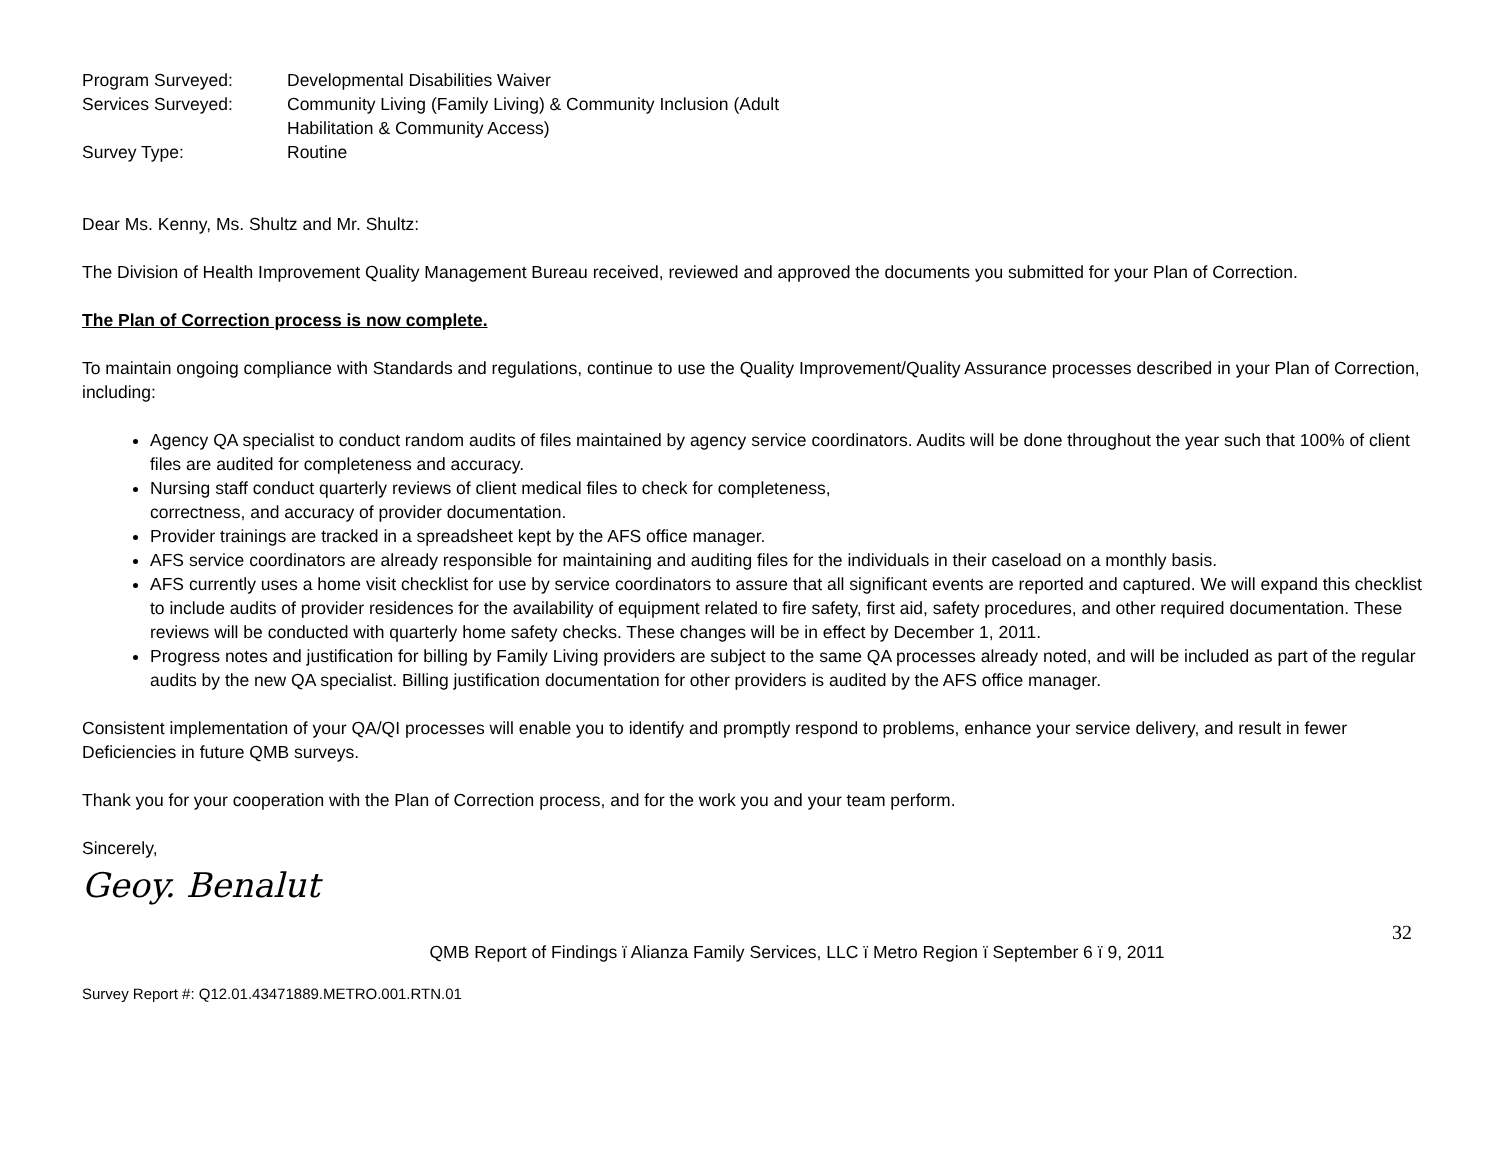| Program Surveyed: | Developmental Disabilities Waiver |
| Services Surveyed: | Community Living (Family Living) & Community Inclusion (Adult Habilitation & Community Access) |
| Survey Type: | Routine |
Dear Ms. Kenny, Ms. Shultz and Mr. Shultz:
The Division of Health Improvement Quality Management Bureau received, reviewed and approved the documents you submitted for your Plan of Correction.
The Plan of Correction process is now complete.
To maintain ongoing compliance with Standards and regulations, continue to use the Quality Improvement/Quality Assurance processes described in your Plan of Correction, including:
Agency QA specialist to conduct random audits of files maintained by agency service coordinators. Audits will be done throughout the year such that 100% of client files are audited for completeness and accuracy.
Nursing staff conduct quarterly reviews of client medical files to check for completeness,
correctness, and accuracy of provider documentation.
Provider trainings are tracked in a spreadsheet kept by the AFS office manager.
AFS service coordinators are already responsible for maintaining and auditing files for the individuals in their caseload on a monthly basis.
AFS currently uses a home visit checklist for use by service coordinators to assure that all significant events are reported and captured. We will expand this checklist to include audits of provider residences for the availability of equipment related to fire safety, first aid, safety procedures, and other required documentation. These reviews will be conducted with quarterly home safety checks. These changes will be in effect by December 1, 2011.
Progress notes and justification for billing by Family Living providers are subject to the same QA processes already noted, and will be included as part of the regular audits by the new QA specialist. Billing justification documentation for other providers is audited by the AFS office manager.
Consistent implementation of your QA/QI processes will enable you to identify and promptly respond to problems, enhance your service delivery, and result in fewer Deficiencies in future QMB surveys.
Thank you for your cooperation with the Plan of Correction process, and for the work you and your team perform.
Sincerely,
Geoy. Benalut
QMB Report of Findings ï Alianza Family Services, LLC ï Metro Region ï September 6 ï 9, 2011
32
Survey Report #: Q12.01.43471889.METRO.001.RTN.01